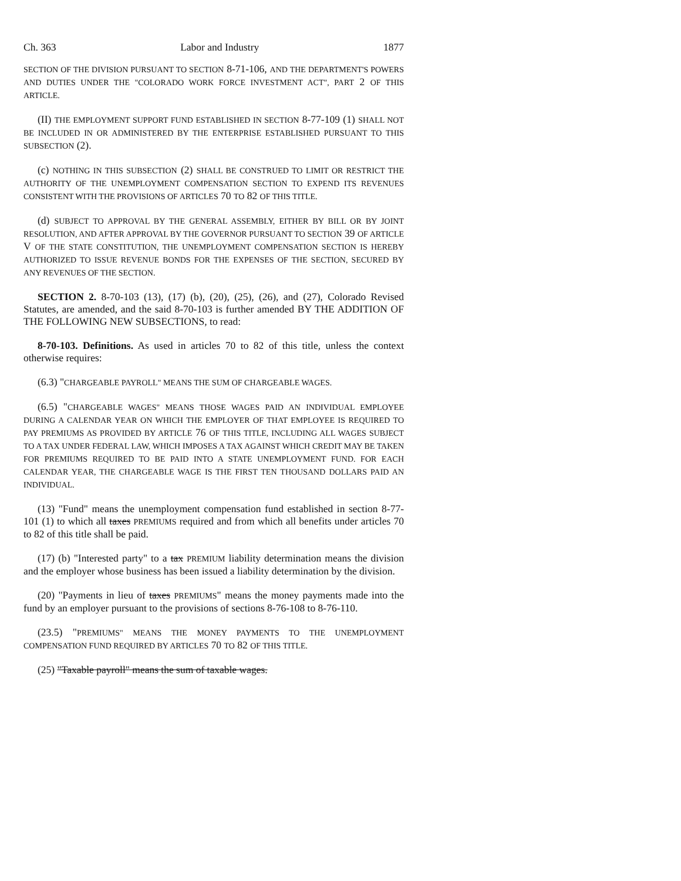Ch. 363 Labor and Industry 1877
SECTION OF THE DIVISION PURSUANT TO SECTION 8-71-106, AND THE DEPARTMENT'S POWERS AND DUTIES UNDER THE "COLORADO WORK FORCE INVESTMENT ACT", PART 2 OF THIS ARTICLE.
(II) THE EMPLOYMENT SUPPORT FUND ESTABLISHED IN SECTION 8-77-109 (1) SHALL NOT BE INCLUDED IN OR ADMINISTERED BY THE ENTERPRISE ESTABLISHED PURSUANT TO THIS SUBSECTION (2).
(c) NOTHING IN THIS SUBSECTION (2) SHALL BE CONSTRUED TO LIMIT OR RESTRICT THE AUTHORITY OF THE UNEMPLOYMENT COMPENSATION SECTION TO EXPEND ITS REVENUES CONSISTENT WITH THE PROVISIONS OF ARTICLES 70 TO 82 OF THIS TITLE.
(d) SUBJECT TO APPROVAL BY THE GENERAL ASSEMBLY, EITHER BY BILL OR BY JOINT RESOLUTION, AND AFTER APPROVAL BY THE GOVERNOR PURSUANT TO SECTION 39 OF ARTICLE V OF THE STATE CONSTITUTION, THE UNEMPLOYMENT COMPENSATION SECTION IS HEREBY AUTHORIZED TO ISSUE REVENUE BONDS FOR THE EXPENSES OF THE SECTION, SECURED BY ANY REVENUES OF THE SECTION.
SECTION 2. 8-70-103 (13), (17) (b), (20), (25), (26), and (27), Colorado Revised Statutes, are amended, and the said 8-70-103 is further amended BY THE ADDITION OF THE FOLLOWING NEW SUBSECTIONS, to read:
8-70-103. Definitions. As used in articles 70 to 82 of this title, unless the context otherwise requires:
(6.3) "CHARGEABLE PAYROLL" MEANS THE SUM OF CHARGEABLE WAGES.
(6.5) "CHARGEABLE WAGES" MEANS THOSE WAGES PAID AN INDIVIDUAL EMPLOYEE DURING A CALENDAR YEAR ON WHICH THE EMPLOYER OF THAT EMPLOYEE IS REQUIRED TO PAY PREMIUMS AS PROVIDED BY ARTICLE 76 OF THIS TITLE, INCLUDING ALL WAGES SUBJECT TO A TAX UNDER FEDERAL LAW, WHICH IMPOSES A TAX AGAINST WHICH CREDIT MAY BE TAKEN FOR PREMIUMS REQUIRED TO BE PAID INTO A STATE UNEMPLOYMENT FUND. FOR EACH CALENDAR YEAR, THE CHARGEABLE WAGE IS THE FIRST TEN THOUSAND DOLLARS PAID AN INDIVIDUAL.
(13) "Fund" means the unemployment compensation fund established in section 8-77-101 (1) to which all taxes PREMIUMS required and from which all benefits under articles 70 to 82 of this title shall be paid.
(17) (b) "Interested party" to a tax PREMIUM liability determination means the division and the employer whose business has been issued a liability determination by the division.
(20) "Payments in lieu of taxes PREMIUMS" means the money payments made into the fund by an employer pursuant to the provisions of sections 8-76-108 to 8-76-110.
(23.5) "PREMIUMS" MEANS THE MONEY PAYMENTS TO THE UNEMPLOYMENT COMPENSATION FUND REQUIRED BY ARTICLES 70 TO 82 OF THIS TITLE.
(25) "Taxable payroll" means the sum of taxable wages.